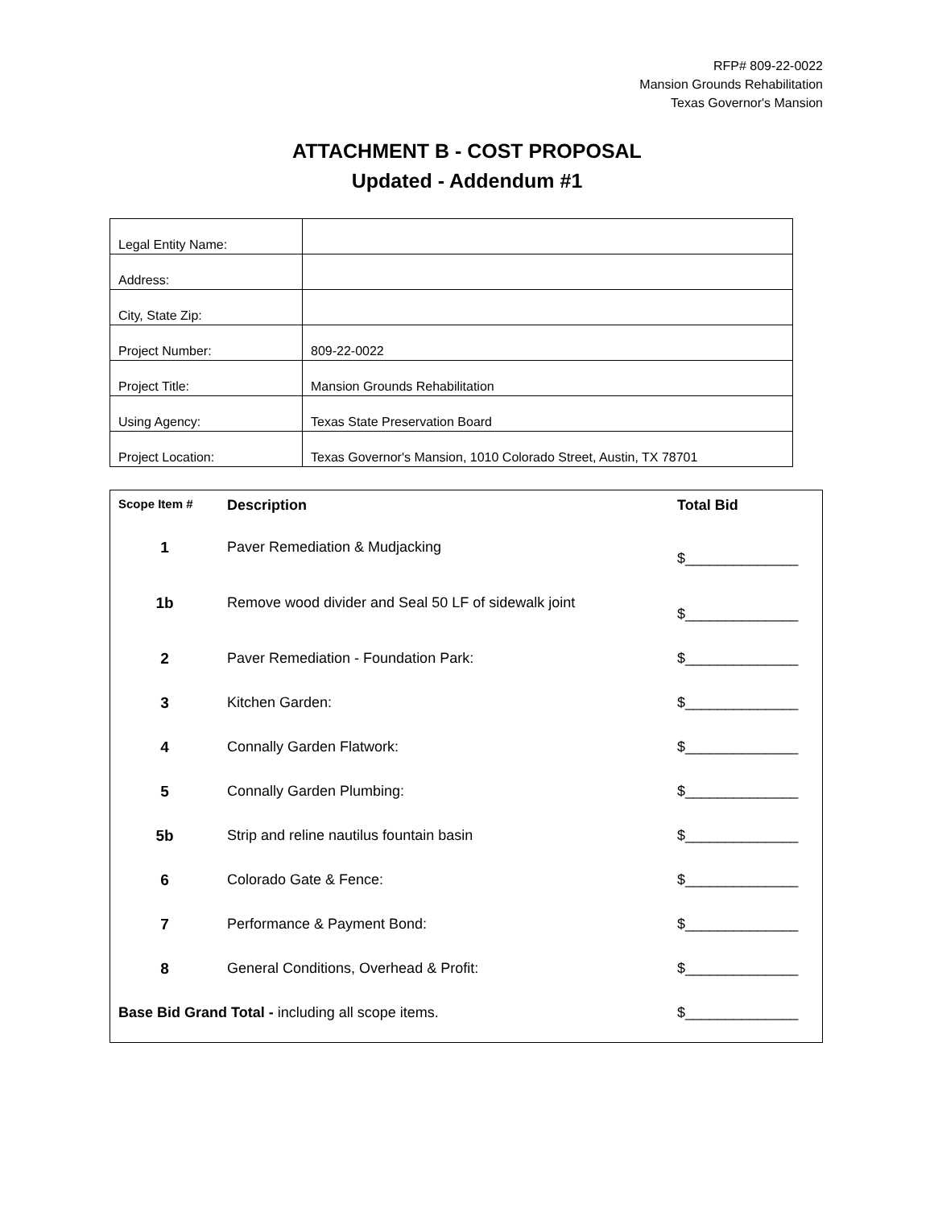RFP# 809-22-0022
Mansion Grounds Rehabilitation
Texas Governor's Mansion
ATTACHMENT B - COST PROPOSAL
Updated - Addendum #1
| Legal Entity Name: | |
| Address: | |
| City, State Zip: | |
| Project Number: | 809-22-0022 |
| Project Title: | Mansion Grounds Rehabilitation |
| Using Agency: | Texas State Preservation Board |
| Project Location: | Texas Governor's Mansion, 1010 Colorado Street, Austin, TX 78701 |
| Scope Item # | Description | Total Bid |
| --- | --- | --- |
| 1 | Paver Remediation & Mudjacking | $______________ |
| 1b | Remove wood divider and Seal 50 LF of sidewalk joint | $______________ |
| 2 | Paver Remediation - Foundation Park: | $______________ |
| 3 | Kitchen Garden: | $______________ |
| 4 | Connally Garden Flatwork: | $______________ |
| 5 | Connally Garden Plumbing: | $______________ |
| 5b | Strip and reline nautilus fountain basin | $______________ |
| 6 | Colorado Gate & Fence: | $______________ |
| 7 | Performance & Payment Bond: | $______________ |
| 8 | General Conditions, Overhead & Profit: | $______________ |
| Base Bid Grand Total - including all scope items. | | $______________ |